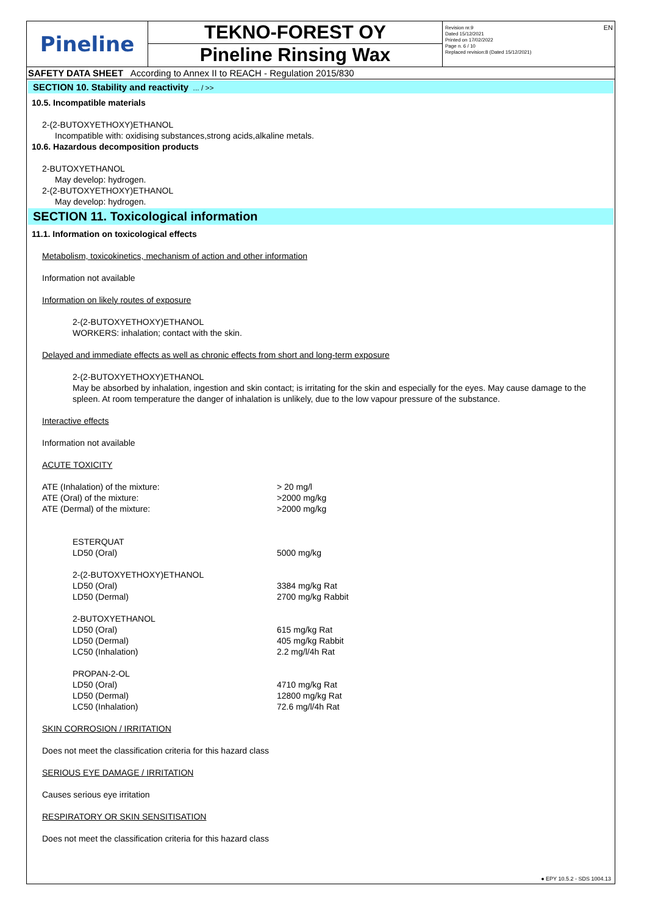EN
Pineline
TEKNO-FOREST OY
Pineline Rinsing Wax
Revision nr.9
Dated 15/12/2021
Printed on 17/02/2022
Page n. 6 / 10
Replaced revision:8 (Dated 15/12/2021)
SAFETY DATA SHEET According to Annex II to REACH - Regulation 2015/830
SECTION 10. Stability and reactivity ... / >>
10.5. Incompatible materials
2-(2-BUTOXYETHOXY)ETHANOL
Incompatible with: oxidising substances,strong acids,alkaline metals.
10.6. Hazardous decomposition products
2-BUTOXYETHANOL
May develop: hydrogen.
2-(2-BUTOXYETHOXY)ETHANOL
May develop: hydrogen.
SECTION 11. Toxicological information
11.1. Information on toxicological effects
Metabolism, toxicokinetics, mechanism of action and other information
Information not available
Information on likely routes of exposure
2-(2-BUTOXYETHOXY)ETHANOL
WORKERS: inhalation; contact with the skin.
Delayed and immediate effects as well as chronic effects from short and long-term exposure
2-(2-BUTOXYETHOXY)ETHANOL
May be absorbed by inhalation, ingestion and skin contact; is irritating for the skin and especially for the eyes. May cause damage to the spleen. At room temperature the danger of inhalation is unlikely, due to the low vapour pressure of the substance.
Interactive effects
Information not available
ACUTE TOXICITY
ATE (Inhalation) of the mixture: > 20 mg/l
ATE (Oral) of the mixture: >2000 mg/kg
ATE (Dermal) of the mixture: >2000 mg/kg
ESTERQUAT
LD50 (Oral) 5000 mg/kg
2-(2-BUTOXYETHOXY)ETHANOL
LD50 (Oral) 3384 mg/kg Rat
LD50 (Dermal) 2700 mg/kg Rabbit
2-BUTOXYETHANOL
LD50 (Oral) 615 mg/kg Rat
LD50 (Dermal) 405 mg/kg Rabbit
LC50 (Inhalation) 2.2 mg/l/4h Rat
PROPAN-2-OL
LD50 (Oral) 4710 mg/kg Rat
LD50 (Dermal) 12800 mg/kg Rat
LC50 (Inhalation) 72.6 mg/l/4h Rat
SKIN CORROSION / IRRITATION
Does not meet the classification criteria for this hazard class
SERIOUS EYE DAMAGE / IRRITATION
Causes serious eye irritation
RESPIRATORY OR SKIN SENSITISATION
Does not meet the classification criteria for this hazard class
● EPY 10.5.2 - SDS 1004.13